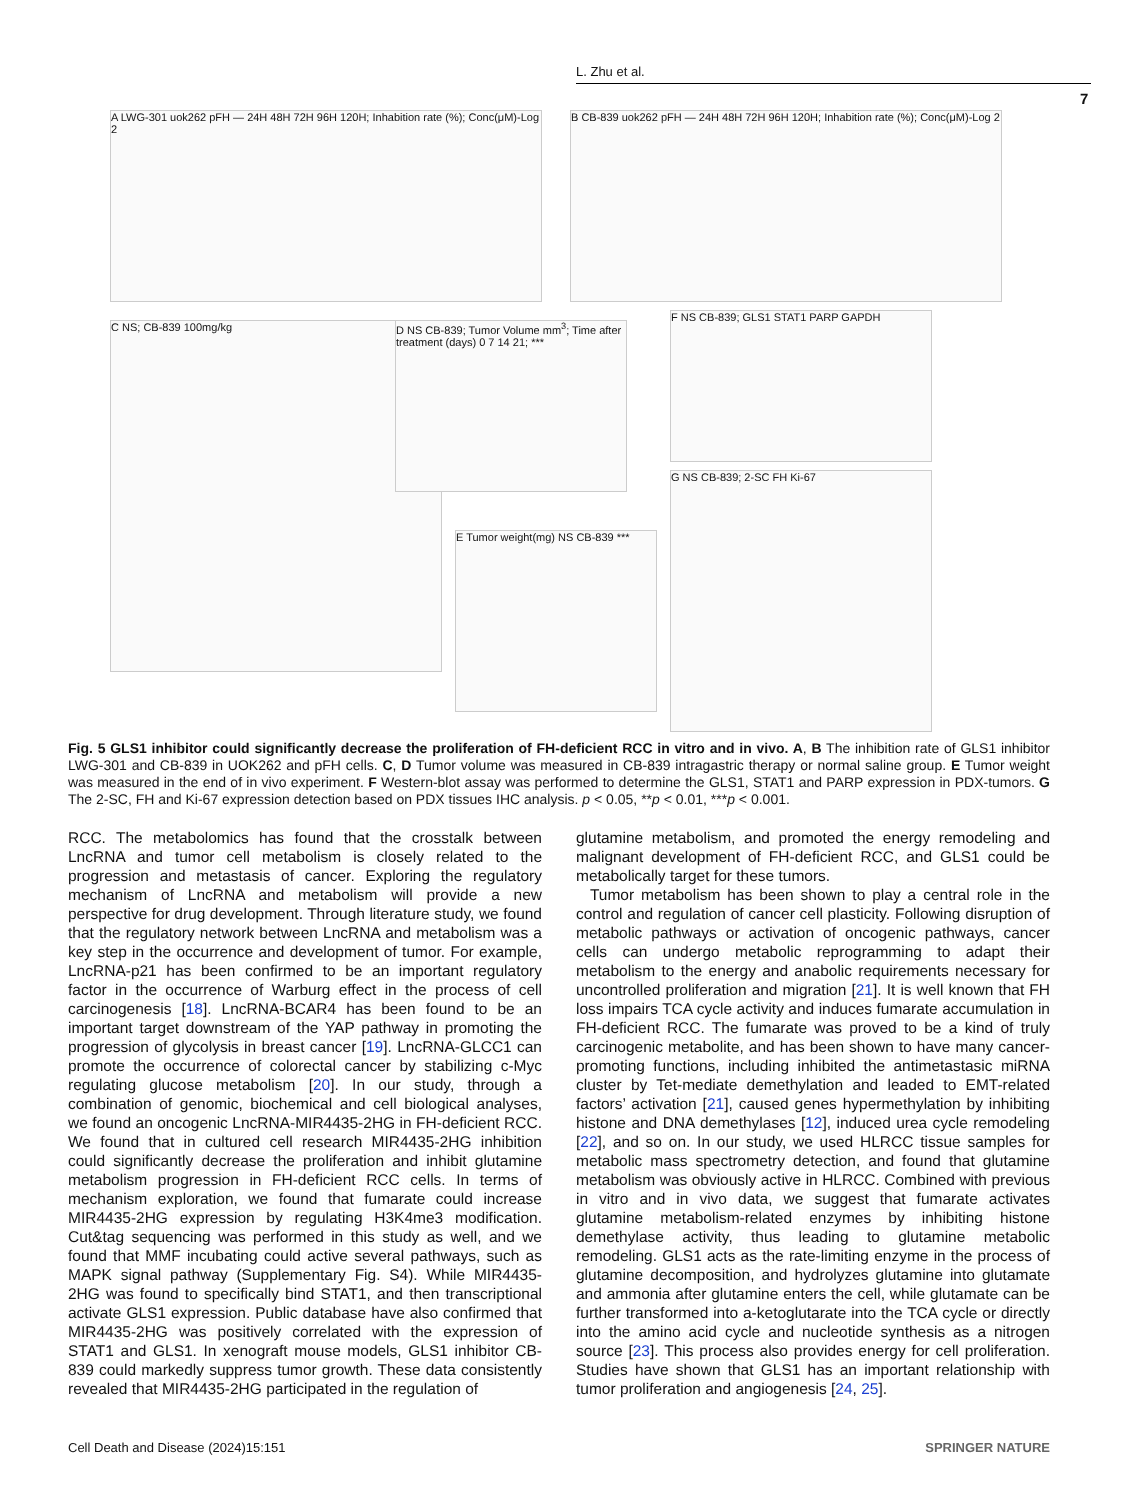L. Zhu et al.
7
A LWG-301 uok262 pFH — 24H 48H 72H 96H 120H; Inhabition rate (%); Conc(μM)-Log 2
B CB-839 uok262 pFH — 24H 48H 72H 96H 120H; Inhabition rate (%); Conc(μM)-Log 2
C NS; CB-839 100mg/kg
D NS CB-839; Tumor Volume mm<sup>3</sup>; Time after treatment (days) 0 7 14 21; ***
E Tumor weight(mg) NS CB-839 ***
F NS CB-839; GLS1 STAT1 PARP GAPDH
G NS CB-839; 2-SC FH Ki-67
Fig. 5 GLS1 inhibitor could significantly decrease the proliferation of FH-deficient RCC in vitro and in vivo. A, B The inhibition rate of GLS1 inhibitor LWG-301 and CB-839 in UOK262 and pFH cells. C, D Tumor volume was measured in CB-839 intragastric therapy or normal saline group. E Tumor weight was measured in the end of in vivo experiment. F Western-blot assay was performed to determine the GLS1, STAT1 and PARP expression in PDX-tumors. G The 2-SC, FH and Ki-67 expression detection based on PDX tissues IHC analysis. p < 0.05, **p < 0.01, ***p < 0.001.
RCC. The metabolomics has found that the crosstalk between LncRNA and tumor cell metabolism is closely related to the progression and metastasis of cancer. Exploring the regulatory mechanism of LncRNA and metabolism will provide a new perspective for drug development. Through literature study, we found that the regulatory network between LncRNA and metabolism was a key step in the occurrence and development of tumor. For example, LncRNA-p21 has been confirmed to be an important regulatory factor in the occurrence of Warburg effect in the process of cell carcinogenesis [18]. LncRNA-BCAR4 has been found to be an important target downstream of the YAP pathway in promoting the progression of glycolysis in breast cancer [19]. LncRNA-GLCC1 can promote the occurrence of colorectal cancer by stabilizing c-Myc regulating glucose metabolism [20]. In our study, through a combination of genomic, biochemical and cell biological analyses, we found an oncogenic LncRNA-MIR4435-2HG in FH-deficient RCC. We found that in cultured cell research MIR4435-2HG inhibition could significantly decrease the proliferation and inhibit glutamine metabolism progression in FH-deficient RCC cells. In terms of mechanism exploration, we found that fumarate could increase MIR4435-2HG expression by regulating H3K4me3 modification. Cut&tag sequencing was performed in this study as well, and we found that MMF incubating could active several pathways, such as MAPK signal pathway (Supplementary Fig. S4). While MIR4435-2HG was found to specifically bind STAT1, and then transcriptional activate GLS1 expression. Public database have also confirmed that MIR4435-2HG was positively correlated with the expression of STAT1 and GLS1. In xenograft mouse models, GLS1 inhibitor CB-839 could markedly suppress tumor growth. These data consistently revealed that MIR4435-2HG participated in the regulation of
glutamine metabolism, and promoted the energy remodeling and malignant development of FH-deficient RCC, and GLS1 could be metabolically target for these tumors.
Tumor metabolism has been shown to play a central role in the control and regulation of cancer cell plasticity. Following disruption of metabolic pathways or activation of oncogenic pathways, cancer cells can undergo metabolic reprogramming to adapt their metabolism to the energy and anabolic requirements necessary for uncontrolled proliferation and migration [21]. It is well known that FH loss impairs TCA cycle activity and induces fumarate accumulation in FH-deficient RCC. The fumarate was proved to be a kind of truly carcinogenic metabolite, and has been shown to have many cancer-promoting functions, including inhibited the antimetastasic miRNA cluster by Tet-mediate demethylation and leaded to EMT-related factors’ activation [21], caused genes hypermethylation by inhibiting histone and DNA demethylases [12], induced urea cycle remodeling [22], and so on. In our study, we used HLRCC tissue samples for metabolic mass spectrometry detection, and found that glutamine metabolism was obviously active in HLRCC. Combined with previous in vitro and in vivo data, we suggest that fumarate activates glutamine metabolism-related enzymes by inhibiting histone demethylase activity, thus leading to glutamine metabolic remodeling. GLS1 acts as the rate-limiting enzyme in the process of glutamine decomposition, and hydrolyzes glutamine into glutamate and ammonia after glutamine enters the cell, while glutamate can be further transformed into a-ketoglutarate into the TCA cycle or directly into the amino acid cycle and nucleotide synthesis as a nitrogen source [23]. This process also provides energy for cell proliferation. Studies have shown that GLS1 has an important relationship with tumor proliferation and angiogenesis [24, 25].
Cell Death and Disease (2024)15:151 SPRINGER NATURE